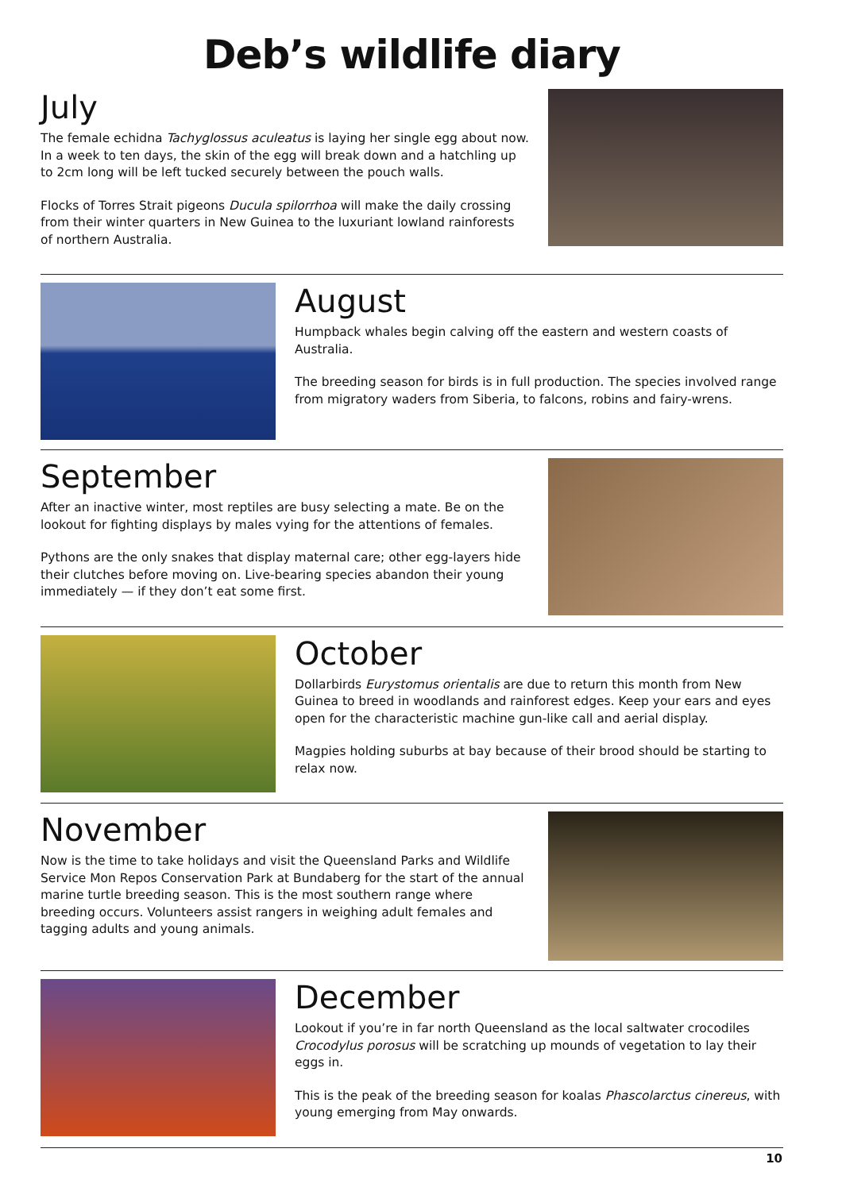Deb’s wildlife diary
July
The female echidna Tachyglossus aculeatus is laying her single egg about now. In a week to ten days, the skin of the egg will break down and a hatchling up to 2cm long will be left tucked securely between the pouch walls.
Flocks of Torres Strait pigeons Ducula spilorrhoa will make the daily crossing from their winter quarters in New Guinea to the luxuriant lowland rainforests of northern Australia.
August
Humpback whales begin calving off the eastern and western coasts of Australia.
The breeding season for birds is in full production. The species involved range from migratory waders from Siberia, to falcons, robins and fairy-wrens.
September
After an inactive winter, most reptiles are busy selecting a mate. Be on the lookout for fighting displays by males vying for the attentions of females.
Pythons are the only snakes that display maternal care; other egg-layers hide their clutches before moving on. Live-bearing species abandon their young immediately — if they don’t eat some first.
October
Dollarbirds Eurystomus orientalis are due to return this month from New Guinea to breed in woodlands and rainforest edges. Keep your ears and eyes open for the characteristic machine gun-like call and aerial display.
Magpies holding suburbs at bay because of their brood should be starting to relax now.
November
Now is the time to take holidays and visit the Queensland Parks and Wildlife Service Mon Repos Conservation Park at Bundaberg for the start of the annual marine turtle breeding season. This is the most southern range where breeding occurs. Volunteers assist rangers in weighing adult females and tagging adults and young animals.
December
Lookout if you’re in far north Queensland as the local saltwater crocodiles Crocodylus porosus will be scratching up mounds of vegetation to lay their eggs in.
This is the peak of the breeding season for koalas Phascolarctus cinereus, with young emerging from May onwards.
10